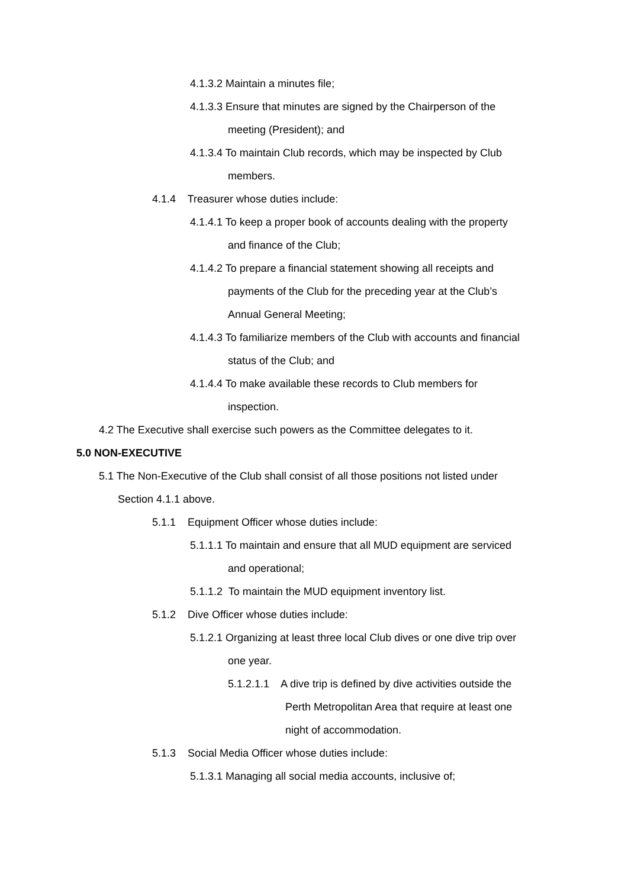4.1.3.2 Maintain a minutes file;
4.1.3.3 Ensure that minutes are signed by the Chairperson of the
meeting (President); and
4.1.3.4 To maintain Club records, which may be inspected by Club
members.
4.1.4 Treasurer whose duties include:
4.1.4.1 To keep a proper book of accounts dealing with the property
and finance of the Club;
4.1.4.2 To prepare a financial statement showing all receipts and
payments of the Club for the preceding year at the Club’s
Annual General Meeting;
4.1.4.3 To familiarize members of the Club with accounts and financial
status of the Club; and
4.1.4.4 To make available these records to Club members for
inspection.
4.2 The Executive shall exercise such powers as the Committee delegates to it.
5.0 NON-EXECUTIVE
5.1 The Non-Executive of the Club shall consist of all those positions not listed under
Section 4.1.1 above.
5.1.1 Equipment Officer whose duties include:
5.1.1.1 To maintain and ensure that all MUD equipment are serviced
and operational;
5.1.1.2 To maintain the MUD equipment inventory list.
5.1.2 Dive Officer whose duties include:
5.1.2.1 Organizing at least three local Club dives or one dive trip over
one year.
5.1.2.1.1 A dive trip is defined by dive activities outside the
Perth Metropolitan Area that require at least one
night of accommodation.
5.1.3 Social Media Officer whose duties include:
5.1.3.1 Managing all social media accounts, inclusive of;